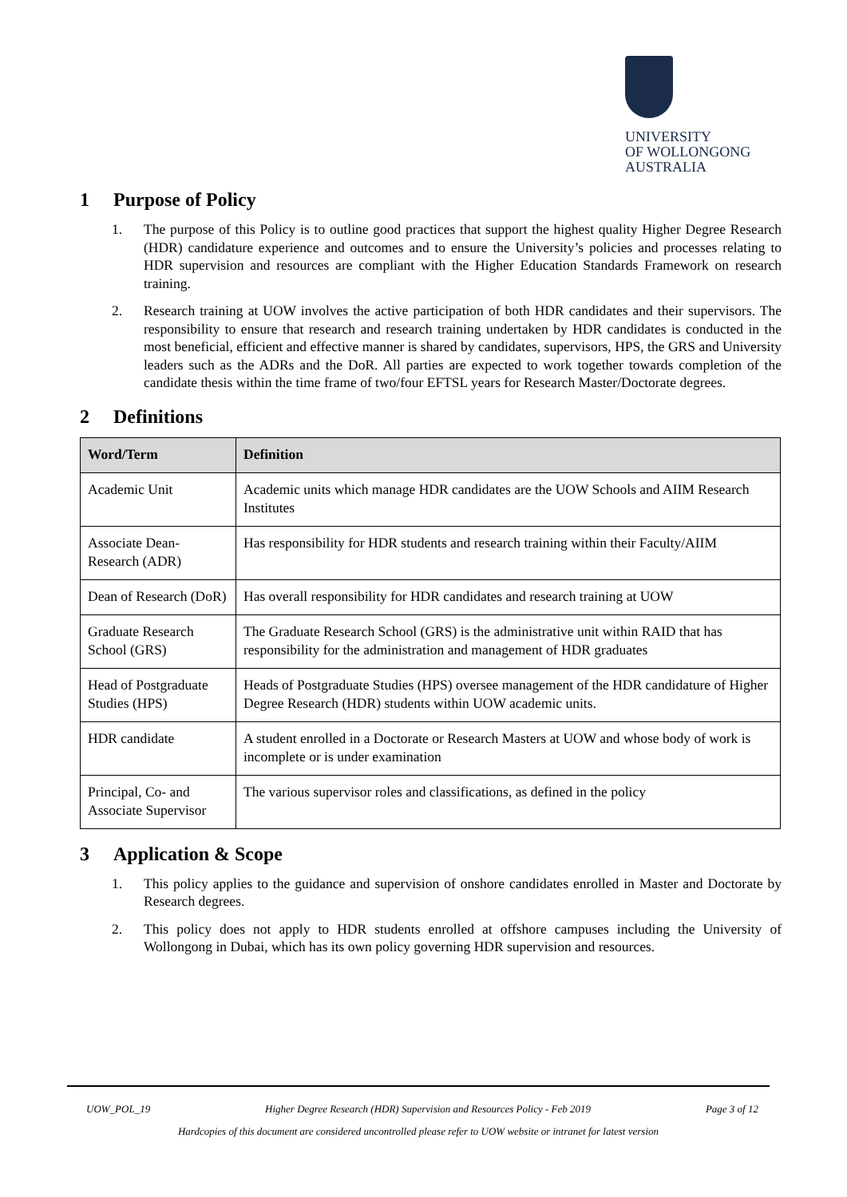UNIVERSITY
OF WOLLONGONG
AUSTRALIA
1 Purpose of Policy
1. The purpose of this Policy is to outline good practices that support the highest quality Higher Degree Research (HDR) candidature experience and outcomes and to ensure the University’s policies and processes relating to HDR supervision and resources are compliant with the Higher Education Standards Framework on research training.
2. Research training at UOW involves the active participation of both HDR candidates and their supervisors. The responsibility to ensure that research and research training undertaken by HDR candidates is conducted in the most beneficial, efficient and effective manner is shared by candidates, supervisors, HPS, the GRS and University leaders such as the ADRs and the DoR. All parties are expected to work together towards completion of the candidate thesis within the time frame of two/four EFTSL years for Research Master/Doctorate degrees.
2 Definitions
| Word/Term | Definition |
| --- | --- |
| Academic Unit | Academic units which manage HDR candidates are the UOW Schools and AIIM Research Institutes |
| Associate Dean-Research (ADR) | Has responsibility for HDR students and research training within their Faculty/AIIM |
| Dean of Research (DoR) | Has overall responsibility for HDR candidates and research training at UOW |
| Graduate Research School (GRS) | The Graduate Research School (GRS) is the administrative unit within RAID that has responsibility for the administration and management of HDR graduates |
| Head of Postgraduate Studies (HPS) | Heads of Postgraduate Studies (HPS) oversee management of the HDR candidature of Higher Degree Research (HDR) students within UOW academic units. |
| HDR candidate | A student enrolled in a Doctorate or Research Masters at UOW and whose body of work is incomplete or is under examination |
| Principal, Co- and Associate Supervisor | The various supervisor roles and classifications, as defined in the policy |
3 Application & Scope
1. This policy applies to the guidance and supervision of onshore candidates enrolled in Master and Doctorate by Research degrees.
2. This policy does not apply to HDR students enrolled at offshore campuses including the University of Wollongong in Dubai, which has its own policy governing HDR supervision and resources.
UOW_POL_19 Higher Degree Research (HDR) Supervision and Resources Policy - Feb 2019 Page 3 of 12
Hardcopies of this document are considered uncontrolled please refer to UOW website or intranet for latest version